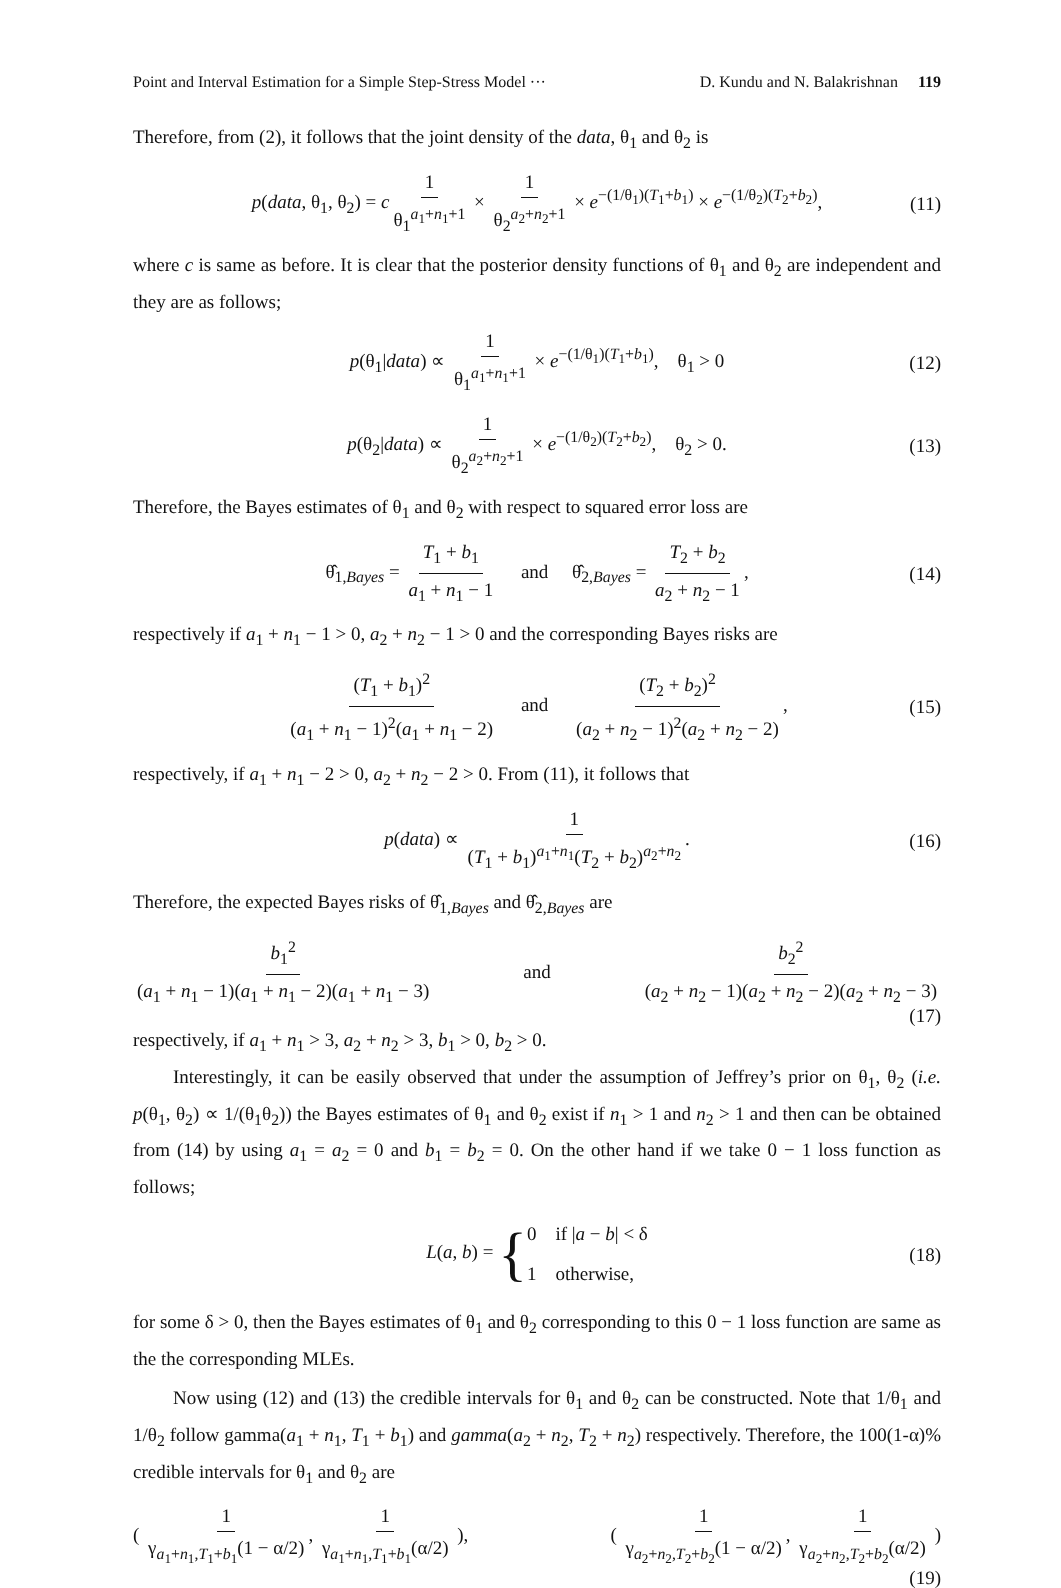Point and Interval Estimation for a Simple Step-Stress Model ··· D. Kundu and N. Balakrishnan 119
Therefore, from (2), it follows that the joint density of the data, θ<sub>1</sub> and θ<sub>2</sub> is
p(data, θ<sub>1</sub>, θ<sub>2</sub>) = c 1 θ<sub>1</sub><sup>a<sub>1</sub>+n<sub>1</sub>+1</sup> × 1 θ<sub>2</sub><sup>a<sub>2</sub>+n<sub>2</sub>+1</sup> × e<sup>−(1/θ<sub>1</sub>)(T<sub>1</sub>+b<sub>1</sub>)</sup> × e<sup>−(1/θ<sub>2</sub>)(T<sub>2</sub>+b<sub>2</sub>)</sup>, (11)
where c is same as before. It is clear that the posterior density functions of θ<sub>1</sub> and θ<sub>2</sub> are independent and they are as follows;
p(θ<sub>1</sub>|data) ∝ 1 θ<sub>1</sub><sup>a<sub>1</sub>+n<sub>1</sub>+1</sup> × e<sup>−(1/θ<sub>1</sub>)(T<sub>1</sub>+b<sub>1</sub>)</sup>, θ<sub>1</sub> > 0 (12)
p(θ<sub>2</sub>|data) ∝ 1 θ<sub>2</sub><sup>a<sub>2</sub>+n<sub>2</sub>+1</sup> × e<sup>−(1/θ<sub>2</sub>)(T<sub>2</sub>+b<sub>2</sub>)</sup>, θ<sub>2</sub> > 0. (13)
Therefore, the Bayes estimates of θ<sub>1</sub> and θ<sub>2</sub> with respect to squared error loss are
θ̂<sub>1,Bayes</sub> = T<sub>1</sub> + b<sub>1</sub> a<sub>1</sub> + n<sub>1</sub> − 1 and θ̂<sub>2,Bayes</sub> = T<sub>2</sub> + b<sub>2</sub> a<sub>2</sub> + n<sub>2</sub> − 1, (14)
respectively if a<sub>1</sub> + n<sub>1</sub> − 1 > 0, a<sub>2</sub> + n<sub>2</sub> − 1 > 0 and the corresponding Bayes risks are
(T<sub>1</sub> + b<sub>1</sub>)<sup>2</sup> (a<sub>1</sub> + n<sub>1</sub> − 1)<sup>2</sup>(a<sub>1</sub> + n<sub>1</sub> − 2) and (T<sub>2</sub> + b<sub>2</sub>)<sup>2</sup> (a<sub>2</sub> + n<sub>2</sub> − 1)<sup>2</sup>(a<sub>2</sub> + n<sub>2</sub> − 2), (15)
respectively, if a<sub>1</sub> + n<sub>1</sub> − 2 > 0, a<sub>2</sub> + n<sub>2</sub> − 2 > 0. From (11), it follows that
p(data) ∝ 1 (T<sub>1</sub> + b<sub>1</sub>)<sup>a<sub>1</sub>+n<sub>1</sub></sup>(T<sub>2</sub> + b<sub>2</sub>)<sup>a<sub>2</sub>+n<sub>2</sub></sup>. (16)
Therefore, the expected Bayes risks of θ̂<sub>1,Bayes</sub> and θ̂<sub>2,Bayes</sub> are
b<sub>1</sub><sup>2</sup> (a<sub>1</sub> + n<sub>1</sub> − 1)(a<sub>1</sub> + n<sub>1</sub> − 2)(a<sub>1</sub> + n<sub>1</sub> − 3) and b<sub>2</sub><sup>2</sup> (a<sub>2</sub> + n<sub>2</sub> − 1)(a<sub>2</sub> + n<sub>2</sub> − 2)(a<sub>2</sub> + n<sub>2</sub> − 3)
(17)
respectively, if a<sub>1</sub> + n<sub>1</sub> > 3, a<sub>2</sub> + n<sub>2</sub> > 3, b<sub>1</sub> > 0, b<sub>2</sub> > 0.
Interestingly, it can be easily observed that under the assumption of Jeffrey’s prior on θ<sub>1</sub>, θ<sub>2</sub> (i.e. p(θ<sub>1</sub>, θ<sub>2</sub>) ∝ 1/(θ<sub>1</sub>θ<sub>2</sub>)) the Bayes estimates of θ<sub>1</sub> and θ<sub>2</sub> exist if n<sub>1</sub> > 1 and n<sub>2</sub> > 1 and then can be obtained from (14) by using a<sub>1</sub> = a<sub>2</sub> = 0 and b<sub>1</sub> = b<sub>2</sub> = 0. On the other hand if we take 0 − 1 loss function as follows;
L(a, b) = {0 if |a − b| < δ
1 otherwise, (18)
for some δ > 0, then the Bayes estimates of θ<sub>1</sub> and θ<sub>2</sub> corresponding to this 0 − 1 loss function are same as the the corresponding MLEs.
Now using (12) and (13) the credible intervals for θ<sub>1</sub> and θ<sub>2</sub> can be constructed. Note that 1/θ<sub>1</sub> and 1/θ<sub>2</sub> follow gamma(a<sub>1</sub> + n<sub>1</sub>, T<sub>1</sub> + b<sub>1</sub>) and gamma(a<sub>2</sub> + n<sub>2</sub>, T<sub>2</sub> + n<sub>2</sub>) respectively. Therefore, the 100(1-α)% credible intervals for θ<sub>1</sub> and θ<sub>2</sub> are
( 1 γ<sub>a<sub>1</sub>+n<sub>1</sub>,T<sub>1</sub>+b<sub>1</sub></sub>(1 − α/2), 1 γ<sub>a<sub>1</sub>+n<sub>1</sub>,T<sub>1</sub>+b<sub>1</sub></sub>(α/2) ), ( 1 γ<sub>a<sub>2</sub>+n<sub>2</sub>,T<sub>2</sub>+b<sub>2</sub></sub>(1 − α/2), 1 γ<sub>a<sub>2</sub>+n<sub>2</sub>,T<sub>2</sub>+b<sub>2</sub></sub>(α/2) )
(19)